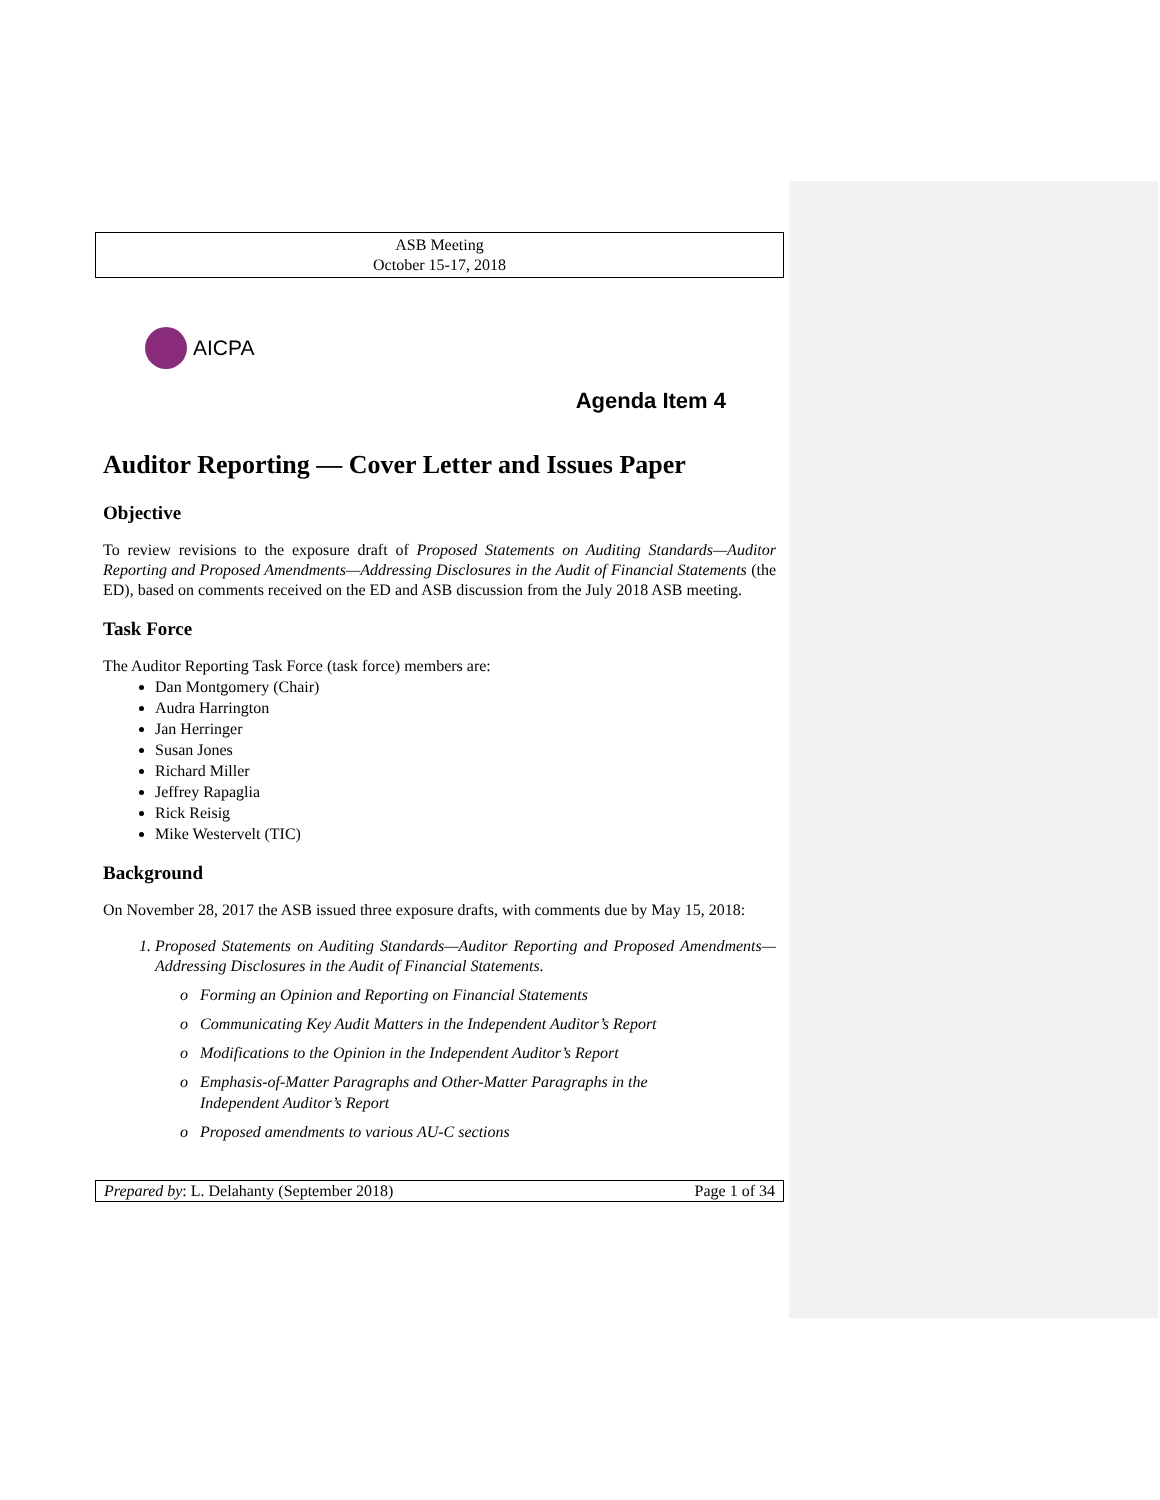ASB Meeting
October 15-17, 2018
AICPA
Agenda Item 4
Auditor Reporting — Cover Letter and Issues Paper
Objective
To review revisions to the exposure draft of Proposed Statements on Auditing Standards—Auditor Reporting and Proposed Amendments—Addressing Disclosures in the Audit of Financial Statements (the ED), based on comments received on the ED and ASB discussion from the July 2018 ASB meeting.
Task Force
The Auditor Reporting Task Force (task force) members are:
Dan Montgomery (Chair)
Audra Harrington
Jan Herringer
Susan Jones
Richard Miller
Jeffrey Rapaglia
Rick Reisig
Mike Westervelt (TIC)
Background
On November 28, 2017 the ASB issued three exposure drafts, with comments due by May 15, 2018:
1. Proposed Statements on Auditing Standards—Auditor Reporting and Proposed Amendments—Addressing Disclosures in the Audit of Financial Statements.
o Forming an Opinion and Reporting on Financial Statements
o Communicating Key Audit Matters in the Independent Auditor’s Report
o Modifications to the Opinion in the Independent Auditor’s Report
o Emphasis-of-Matter Paragraphs and Other-Matter Paragraphs in the
Independent Auditor’s Report
o Proposed amendments to various AU-C sections
Prepared by: L. Delahanty (September 2018) Page 1 of 34